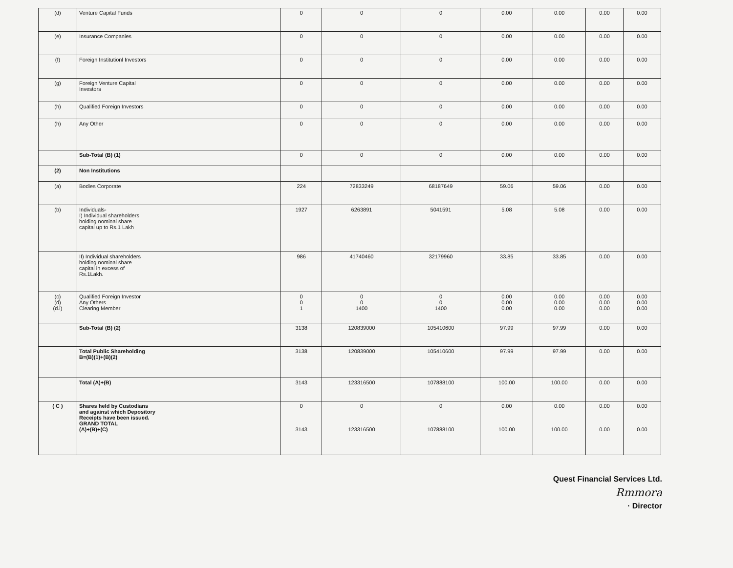| (d) | Venture Capital Funds | 0 | 0 | 0 | 0.00 | 0.00 | 0.00 | 0.00 |
| (e) | Insurance Companies | 0 | 0 | 0 | 0.00 | 0.00 | 0.00 | 0.00 |
| (f) | Foreign Institutionl Investors | 0 | 0 | 0 | 0.00 | 0.00 | 0.00 | 0.00 |
| (g) | Foreign Venture Capital Investors | 0 | 0 | 0 | 0.00 | 0.00 | 0.00 | 0.00 |
| (h) | Qualified Foreign Investors | 0 | 0 | 0 | 0.00 | 0.00 | 0.00 | 0.00 |
| (h) | Any Other | 0 | 0 | 0 | 0.00 | 0.00 | 0.00 | 0.00 |
| | Sub-Total (B) (1) | 0 | 0 | 0 | 0.00 | 0.00 | 0.00 | 0.00 |
| (2) | Non Institutions | | | | | | | |
| (a) | Bodies Corporate | 224 | 72833249 | 68187649 | 59.06 | 59.06 | 0.00 | 0.00 |
| (b) | Individuals- I) Individual shareholders holding nominal share capital up to Rs.1 Lakh | 1927 | 6263891 | 5041591 | 5.08 | 5.08 | 0.00 | 0.00 |
| | II) Individual shareholders holding nominal share capital in excess of Rs.1Lakh. | 986 | 41740460 | 32179960 | 33.85 | 33.85 | 0.00 | 0.00 |
| (c) (d) (d.i) | Qualified Foreign Investor Any Others Clearing Member | 0 0 1 | 0 0 1400 | 0 0 1400 | 0.00 0.00 0.00 | 0.00 0.00 0.00 | 0.00 0.00 0.00 | 0.00 0.00 0.00 |
| | Sub-Total (B) (2) | 3138 | 120839000 | 105410600 | 97.99 | 97.99 | 0.00 | 0.00 |
| | Total Public Shareholding B=(B)(1)+(B)(2) | 3138 | 120839000 | 105410600 | 97.99 | 97.99 | 0.00 | 0.00 |
| | Total (A)+(B) | 3143 | 123316500 | 107888100 | 100.00 | 100.00 | 0.00 | 0.00 |
| ( C ) | Shares held by Custodians and against which Depository Receipts have been issued. GRAND TOTAL (A)+(B)+(C) | 0 3143 | 0 123316500 | 0 107888100 | 0.00 100.00 | 0.00 100.00 | 0.00 0.00 | 0.00 0.00 |
Quest Financial Services Ltd.
Rmmora
· Director